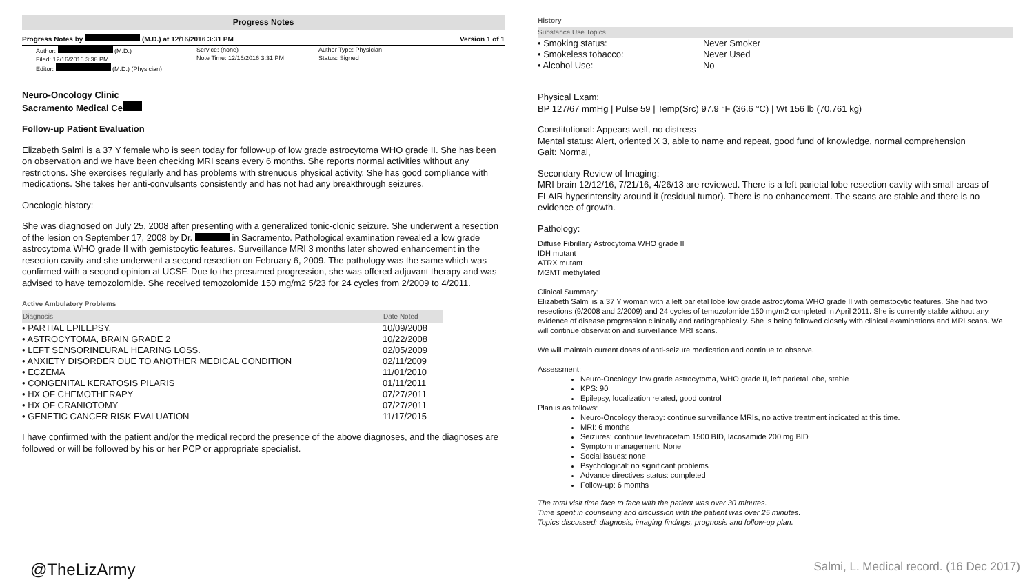Progress Notes
Progress Notes by (M.D.) at 12/16/2016 3:31 PM Version 1 of 1
Author: (M.D.)
Filed: 12/16/2016 3:38 PM
Editor: (M.D.) (Physician)
Service: (none)
Note Time: 12/16/2016 3:31 PM
Author Type: Physician
Status: Signed
Neuro-Oncology Clinic
Sacramento Medical Ce
Follow-up Patient Evaluation
Elizabeth Salmi is a 37 Y female who is seen today for follow-up of low grade astrocytoma WHO grade II. She has been on observation and we have been checking MRI scans every 6 months. She reports normal activities without any restrictions. She exercises regularly and has problems with strenuous physical activity. She has good compliance with medications. She takes her anti-convulsants consistently and has not had any breakthrough seizures.
Oncologic history:
She was diagnosed on July 25, 2008 after presenting with a generalized tonic-clonic seizure. She underwent a resection of the lesion on September 17, 2008 by Dr. in Sacramento. Pathological examination revealed a low grade astrocytoma WHO grade II with gemistocytic features. Surveillance MRI 3 months later showed enhancement in the resection cavity and she underwent a second resection on February 6, 2009. The pathology was the same which was confirmed with a second opinion at UCSF. Due to the presumed progression, she was offered adjuvant therapy and was advised to have temozolomide. She received temozolomide 150 mg/m2 5/23 for 24 cycles from 2/2009 to 4/2011.
Active Ambulatory Problems
| Diagnosis | Date Noted |
| --- | --- |
| • PARTIAL EPILEPSY. | 10/09/2008 |
| • ASTROCYTOMA, BRAIN GRADE 2 | 10/22/2008 |
| • LEFT SENSORINEURAL HEARING LOSS. | 02/05/2009 |
| • ANXIETY DISORDER DUE TO ANOTHER MEDICAL CONDITION | 02/11/2009 |
| • ECZEMA | 11/01/2010 |
| • CONGENITAL KERATOSIS PILARIS | 01/11/2011 |
| • HX OF CHEMOTHERAPY | 07/27/2011 |
| • HX OF CRANIOTOMY | 07/27/2011 |
| • GENETIC CANCER RISK EVALUATION | 11/17/2015 |
I have confirmed with the patient and/or the medical record the presence of the above diagnoses, and the diagnoses are followed or will be followed by his or her PCP or appropriate specialist.
History
Substance Use Topics
| • Smoking status: | Never Smoker |
| • Smokeless tobacco: | Never Used |
| • Alcohol Use: | No |
Physical Exam:
BP 127/67 mmHg | Pulse 59 | Temp(Src) 97.9 °F (36.6 °C) | Wt 156 lb (70.761 kg)
Constitutional: Appears well, no distress
Mental status: Alert, oriented X 3, able to name and repeat, good fund of knowledge, normal comprehension
Gait: Normal,
Secondary Review of Imaging:
MRI brain 12/12/16, 7/21/16, 4/26/13 are reviewed. There is a left parietal lobe resection cavity with small areas of FLAIR hyperintensity around it (residual tumor). There is no enhancement. The scans are stable and there is no evidence of growth.
Pathology:
Diffuse Fibrillary Astrocytoma WHO grade II
IDH mutant
ATRX mutant
MGMT methylated
Clinical Summary:
Elizabeth Salmi is a 37 Y woman with a left parietal lobe low grade astrocytoma WHO grade II with gemistocytic features. She had two resections (9/2008 and 2/2009) and 24 cycles of temozolomide 150 mg/m2 completed in April 2011. She is currently stable without any evidence of disease progression clinically and radiographically. She is being followed closely with clinical examinations and MRI scans. We will continue observation and surveillance MRI scans.
We will maintain current doses of anti-seizure medication and continue to observe.
Assessment:
Neuro-Oncology: low grade astrocytoma, WHO grade II, left parietal lobe, stable
KPS: 90
Epilepsy, localization related, good control
Plan is as follows:
Neuro-Oncology therapy: continue surveillance MRIs, no active treatment indicated at this time.
MRI: 6 months
Seizures: continue levetiracetam 1500 BID, lacosamide 200 mg BID
Symptom management: None
Social issues: none
Psychological: no significant problems
Advance directives status: completed
Follow-up: 6 months
The total visit time face to face with the patient was over 30 minutes.
Time spent in counseling and discussion with the patient was over 25 minutes.
Topics discussed: diagnosis, imaging findings, prognosis and follow-up plan.
@TheLizArmy Salmi, L. Medical record. (16 Dec 2017)